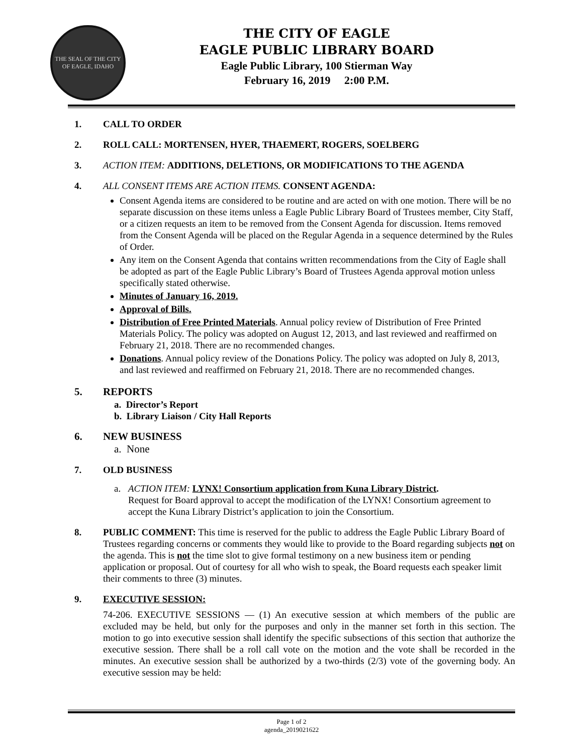THE SEAL OF THE CITY OF EAGLE, IDAHO
THE CITY OF EAGLE
EAGLE PUBLIC LIBRARY BOARD
Eagle Public Library, 100 Stierman Way
February 16, 2019 2:00 P.M.
1. CALL TO ORDER
2. ROLL CALL: MORTENSEN, HYER, THAEMERT, ROGERS, SOELBERG
3. ACTION ITEM: ADDITIONS, DELETIONS, OR MODIFICATIONS TO THE AGENDA
4. ALL CONSENT ITEMS ARE ACTION ITEMS. CONSENT AGENDA:
Consent Agenda items are considered to be routine and are acted on with one motion. There will be no separate discussion on these items unless a Eagle Public Library Board of Trustees member, City Staff, or a citizen requests an item to be removed from the Consent Agenda for discussion. Items removed from the Consent Agenda will be placed on the Regular Agenda in a sequence determined by the Rules of Order.
Any item on the Consent Agenda that contains written recommendations from the City of Eagle shall be adopted as part of the Eagle Public Library’s Board of Trustees Agenda approval motion unless specifically stated otherwise.
Minutes of January 16, 2019.
Approval of Bills.
Distribution of Free Printed Materials. Annual policy review of Distribution of Free Printed Materials Policy. The policy was adopted on August 12, 2013, and last reviewed and reaffirmed on February 21, 2018. There are no recommended changes.
Donations. Annual policy review of the Donations Policy. The policy was adopted on July 8, 2013, and last reviewed and reaffirmed on February 21, 2018. There are no recommended changes.
5. REPORTS
a. Director’s Report
b. Library Liaison / City Hall Reports
6. NEW BUSINESS
a. None
7. OLD BUSINESS
a. ACTION ITEM: LYNX! Consortium application from Kuna Library District.
Request for Board approval to accept the modification of the LYNX! Consortium agreement to accept the Kuna Library District’s application to join the Consortium.
8. PUBLIC COMMENT: This time is reserved for the public to address the Eagle Public Library Board of Trustees regarding concerns or comments they would like to provide to the Board regarding subjects not on the agenda. This is not the time slot to give formal testimony on a new business item or pending application or proposal. Out of courtesy for all who wish to speak, the Board requests each speaker limit their comments to three (3) minutes.
9. EXECUTIVE SESSION:
74-206. EXECUTIVE SESSIONS — (1) An executive session at which members of the public are excluded may be held, but only for the purposes and only in the manner set forth in this section. The motion to go into executive session shall identify the specific subsections of this section that authorize the executive session. There shall be a roll call vote on the motion and the vote shall be recorded in the minutes. An executive session shall be authorized by a two-thirds (2/3) vote of the governing body. An executive session may be held:
Page 1 of 2
agenda_2019021622